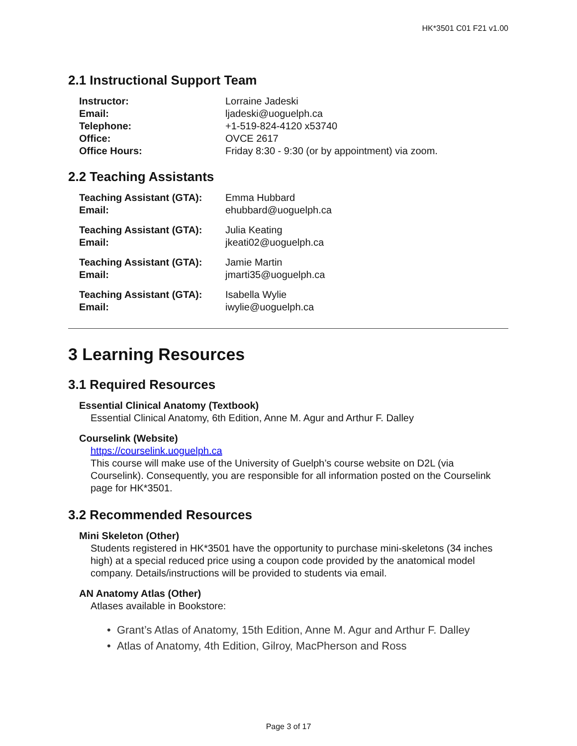HK*3501 C01 F21 v1.00
2.1 Instructional Support Team
| Instructor: | Lorraine Jadeski |
| Email: | ljadeski@uoguelph.ca |
| Telephone: | +1-519-824-4120 x53740 |
| Office: | OVCE 2617 |
| Office Hours: | Friday 8:30 - 9:30 (or by appointment) via zoom. |
2.2 Teaching Assistants
| Teaching Assistant (GTA): | Emma Hubbard |
| Email: | ehubbard@uoguelph.ca |
| Teaching Assistant (GTA): | Julia Keating |
| Email: | jkeati02@uoguelph.ca |
| Teaching Assistant (GTA): | Jamie Martin |
| Email: | jmarti35@uoguelph.ca |
| Teaching Assistant (GTA): | Isabella Wylie |
| Email: | iwylie@uoguelph.ca |
3 Learning Resources
3.1 Required Resources
Essential Clinical Anatomy (Textbook)
Essential Clinical Anatomy, 6th Edition, Anne M. Agur and Arthur F. Dalley
Courselink (Website)
https://courselink.uoguelph.ca
This course will make use of the University of Guelph’s course website on D2L (via Courselink). Consequently, you are responsible for all information posted on the Courselink page for HK*3501.
3.2 Recommended Resources
Mini Skeleton (Other)
Students registered in HK*3501 have the opportunity to purchase mini-skeletons (34 inches high) at a special reduced price using a coupon code provided by the anatomical model company. Details/instructions will be provided to students via email.
AN Anatomy Atlas (Other)
Atlases available in Bookstore:
• Grant’s Atlas of Anatomy, 15th Edition, Anne M. Agur and Arthur F. Dalley
• Atlas of Anatomy, 4th Edition, Gilroy, MacPherson and Ross
Page 3 of 17